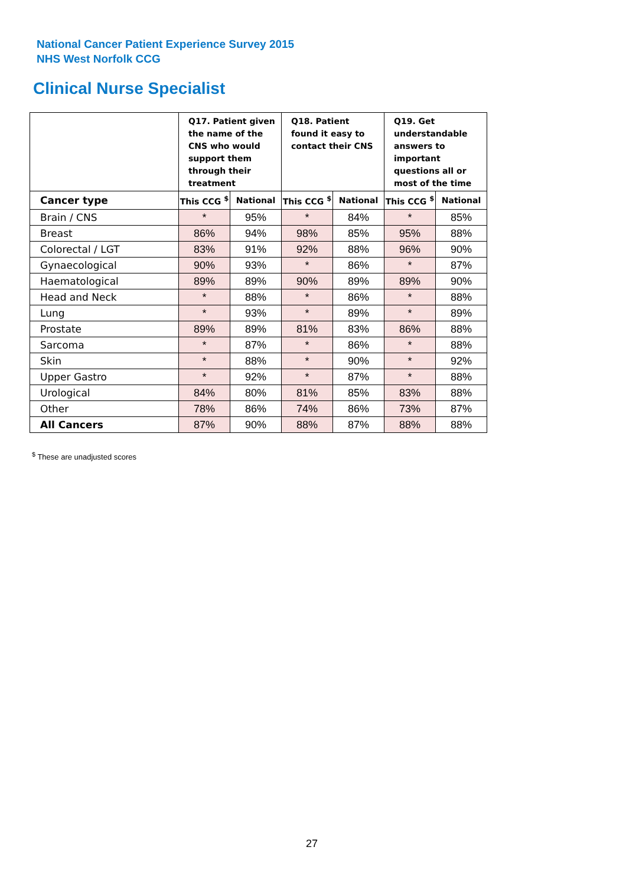National Cancer Patient Experience Survey 2015
NHS West Norfolk CCG
Clinical Nurse Specialist
| | Q17. Patient given the name of the CNS who would support them through their treatment | | Q18. Patient found it easy to contact their CNS | | Q19. Get understandable answers to important questions all or most of the time | |
| --- | --- | --- | --- | --- | --- | --- |
| Cancer type | This CCG <sup>$</sup> | National | This CCG <sup>$</sup> | National | This CCG <sup>$</sup> | National |
| Brain / CNS | * | 95% | * | 84% | * | 85% |
| Breast | 86% | 94% | 98% | 85% | 95% | 88% |
| Colorectal / LGT | 83% | 91% | 92% | 88% | 96% | 90% |
| Gynaecological | 90% | 93% | * | 86% | * | 87% |
| Haematological | 89% | 89% | 90% | 89% | 89% | 90% |
| Head and Neck | * | 88% | * | 86% | * | 88% |
| Lung | * | 93% | * | 89% | * | 89% |
| Prostate | 89% | 89% | 81% | 83% | 86% | 88% |
| Sarcoma | * | 87% | * | 86% | * | 88% |
| Skin | * | 88% | * | 90% | * | 92% |
| Upper Gastro | * | 92% | * | 87% | * | 88% |
| Urological | 84% | 80% | 81% | 85% | 83% | 88% |
| Other | 78% | 86% | 74% | 86% | 73% | 87% |
| All Cancers | 87% | 90% | 88% | 87% | 88% | 88% |
<sup>$</sup> These are unadjusted scores
27